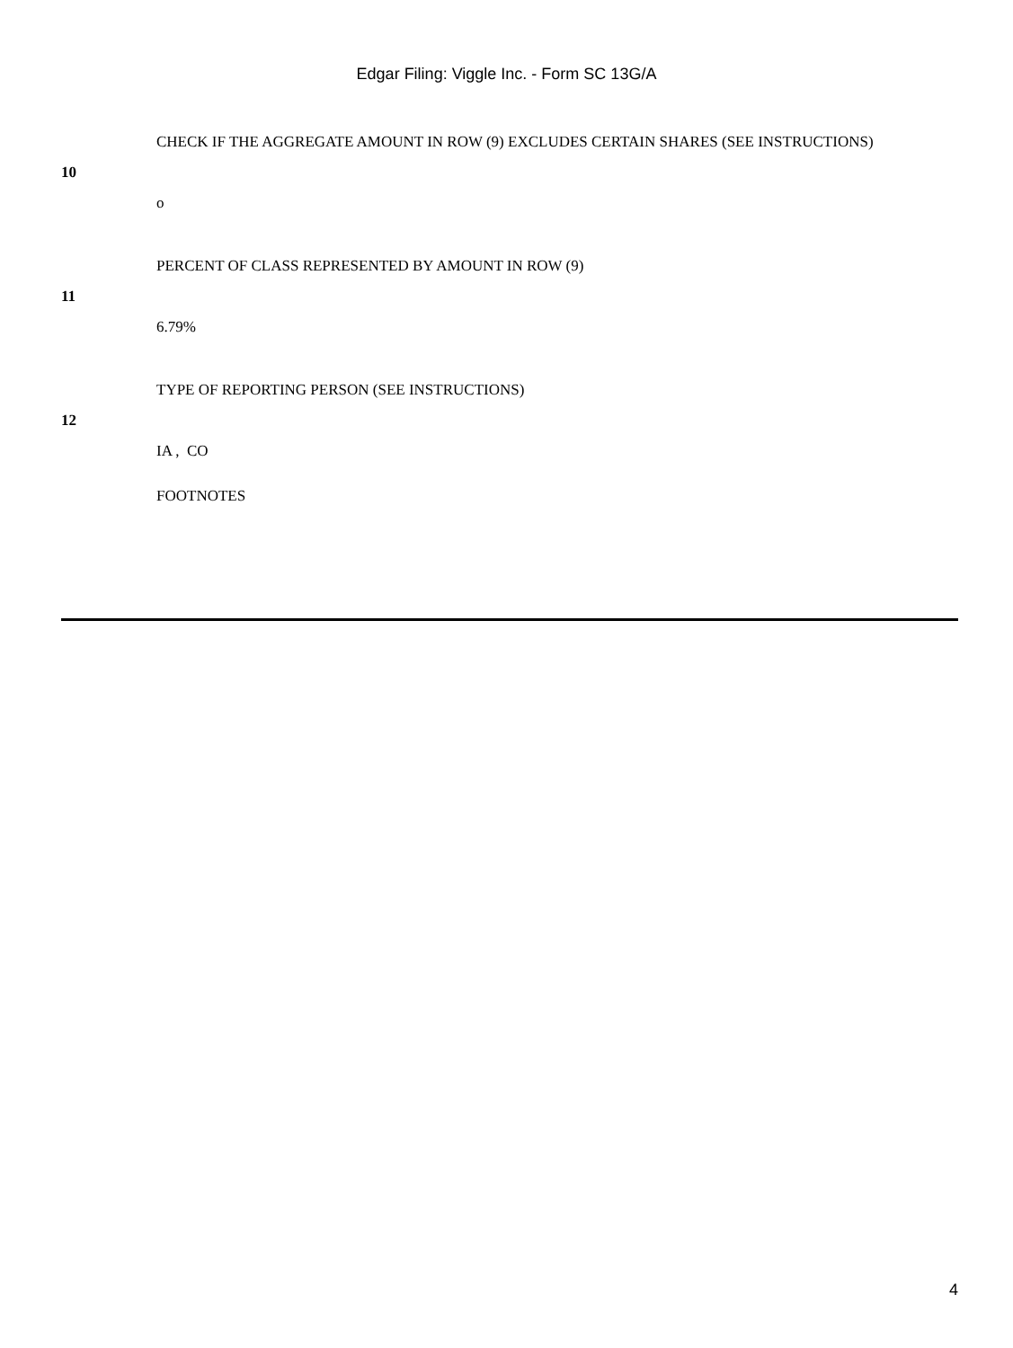Edgar Filing: Viggle Inc. - Form SC 13G/A
| 10 | CHECK IF THE AGGREGATE AMOUNT IN ROW (9) EXCLUDES CERTAIN SHARES (SEE INSTRUCTIONS) o |
| 11 | PERCENT OF CLASS REPRESENTED BY AMOUNT IN ROW (9) 6.79% |
| 12 | TYPE OF REPORTING PERSON (SEE INSTRUCTIONS) IA , CO |
| | FOOTNOTES |
4